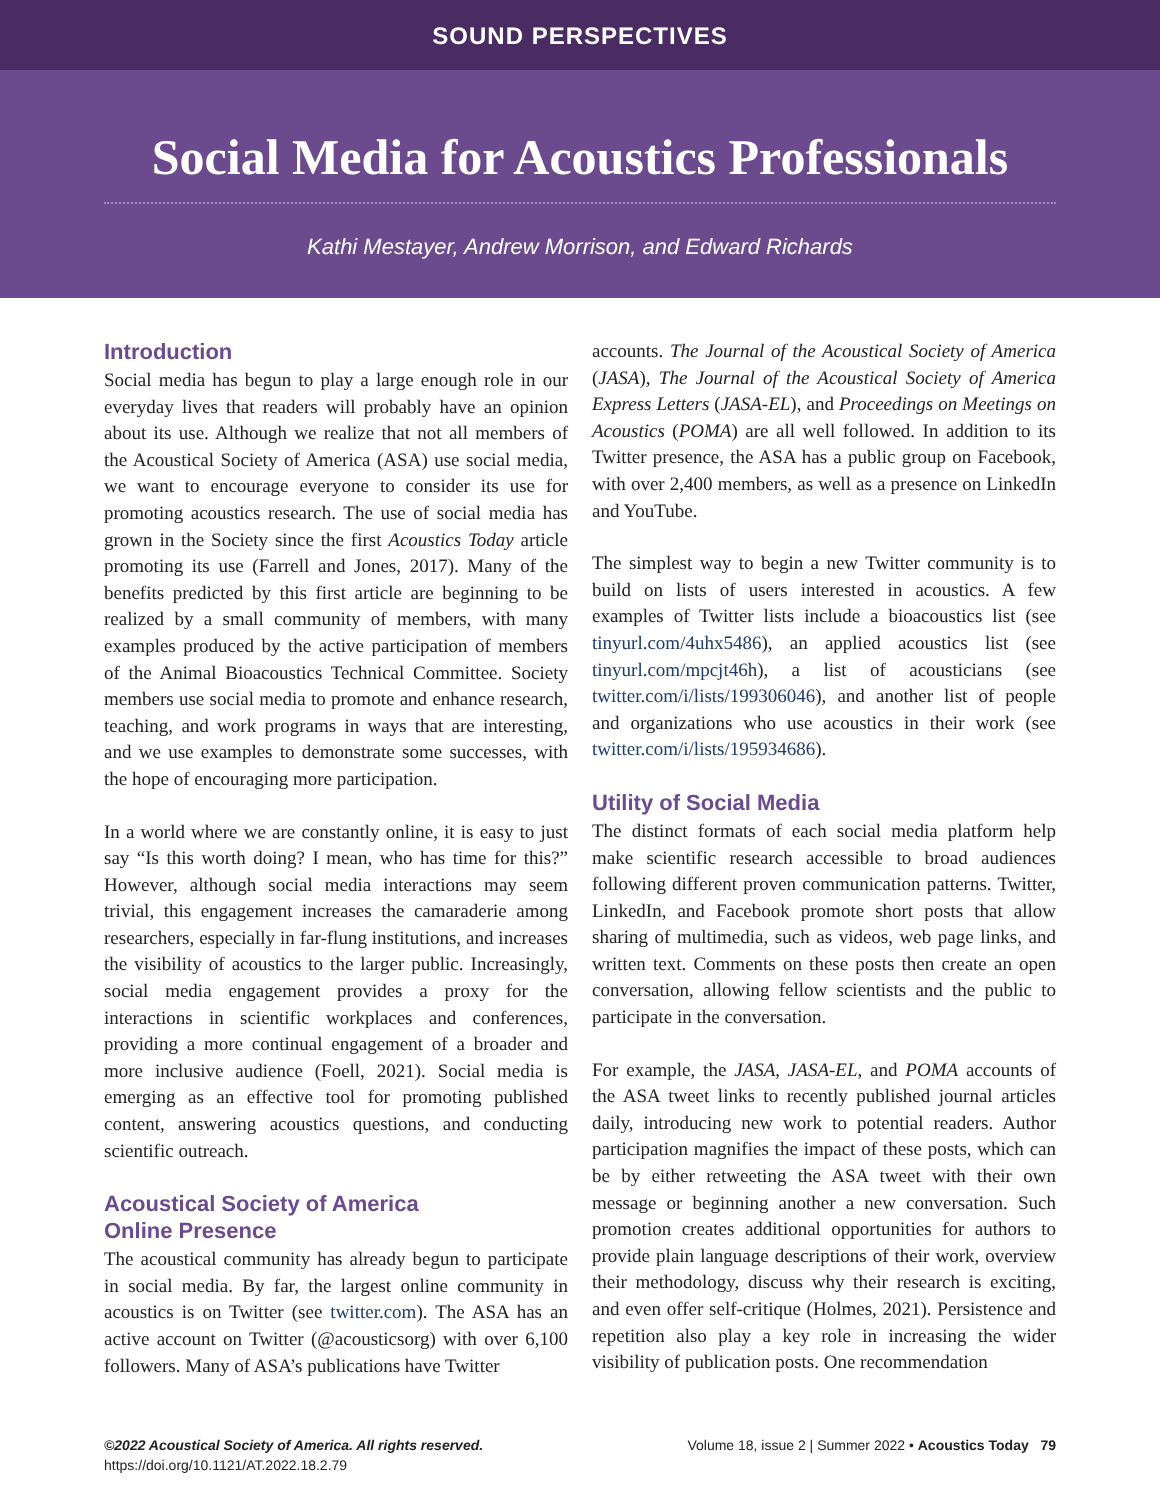SOUND PERSPECTIVES
Social Media for Acoustics Professionals
Kathi Mestayer, Andrew Morrison, and Edward Richards
Introduction
Social media has begun to play a large enough role in our everyday lives that readers will probably have an opinion about its use. Although we realize that not all members of the Acoustical Society of America (ASA) use social media, we want to encourage everyone to consider its use for promoting acoustics research. The use of social media has grown in the Society since the first Acoustics Today article promoting its use (Farrell and Jones, 2017). Many of the benefits predicted by this first article are beginning to be realized by a small community of members, with many examples produced by the active participation of members of the Animal Bioacoustics Technical Committee. Society members use social media to promote and enhance research, teaching, and work programs in ways that are interesting, and we use examples to demonstrate some successes, with the hope of encouraging more participation.
In a world where we are constantly online, it is easy to just say “Is this worth doing? I mean, who has time for this?” However, although social media interactions may seem trivial, this engagement increases the camaraderie among researchers, especially in far-flung institutions, and increases the visibility of acoustics to the larger public. Increasingly, social media engagement provides a proxy for the interactions in scientific workplaces and conferences, providing a more continual engagement of a broader and more inclusive audience (Foell, 2021). Social media is emerging as an effective tool for promoting published content, answering acoustics questions, and conducting scientific outreach.
Acoustical Society of America
Online Presence
The acoustical community has already begun to participate in social media. By far, the largest online community in acoustics is on Twitter (see twitter.com). The ASA has an active account on Twitter (@acousticsorg) with over 6,100 followers. Many of ASA’s publications have Twitter
accounts. The Journal of the Acoustical Society of America (JASA), The Journal of the Acoustical Society of America Express Letters (JASA-EL), and Proceedings on Meetings on Acoustics (POMA) are all well followed. In addition to its Twitter presence, the ASA has a public group on Facebook, with over 2,400 members, as well as a presence on LinkedIn and YouTube.
The simplest way to begin a new Twitter community is to build on lists of users interested in acoustics. A few examples of Twitter lists include a bioacoustics list (see tinyurl.com/4uhx5486), an applied acoustics list (see tinyurl.com/mpcjt46h), a list of acousticians (see twitter.com/i/lists/199306046), and another list of people and organizations who use acoustics in their work (see twitter.com/i/lists/195934686).
Utility of Social Media
The distinct formats of each social media platform help make scientific research accessible to broad audiences following different proven communication patterns. Twitter, LinkedIn, and Facebook promote short posts that allow sharing of multimedia, such as videos, web page links, and written text. Comments on these posts then create an open conversation, allowing fellow scientists and the public to participate in the conversation.
For example, the JASA, JASA-EL, and POMA accounts of the ASA tweet links to recently published journal articles daily, introducing new work to potential readers. Author participation magnifies the impact of these posts, which can be by either retweeting the ASA tweet with their own message or beginning another a new conversation. Such promotion creates additional opportunities for authors to provide plain language descriptions of their work, overview their methodology, discuss why their research is exciting, and even offer self-critique (Holmes, 2021). Persistence and repetition also play a key role in increasing the wider visibility of publication posts. One recommendation
©2022 Acoustical Society of America. All rights reserved.
https://doi.org/10.1121/AT.2022.18.2.79
Volume 18, issue 2 | Summer 2022 • Acoustics Today 79